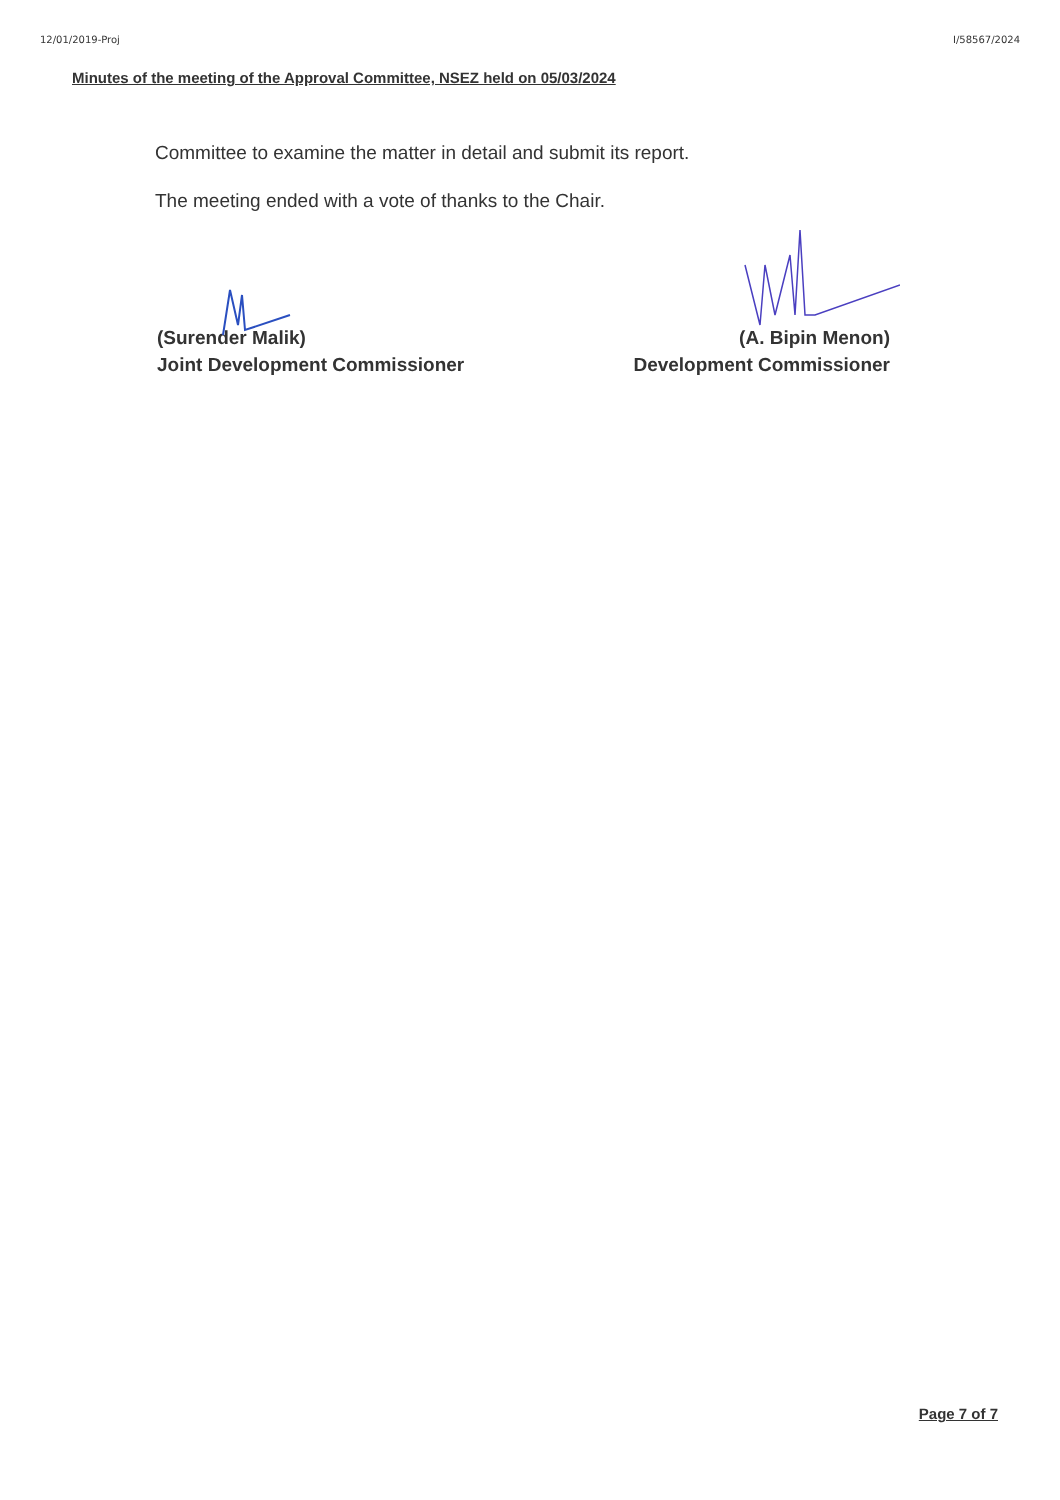12/01/2019-Proj I/58567/2024
Minutes of the meeting of the Approval Committee, NSEZ held on 05/03/2024
Committee to examine the matter in detail and submit its report.
The meeting ended with a vote of thanks to the Chair.
(Surender Malik)
Joint Development Commissioner
(A. Bipin Menon)
Development Commissioner
Page 7 of 7